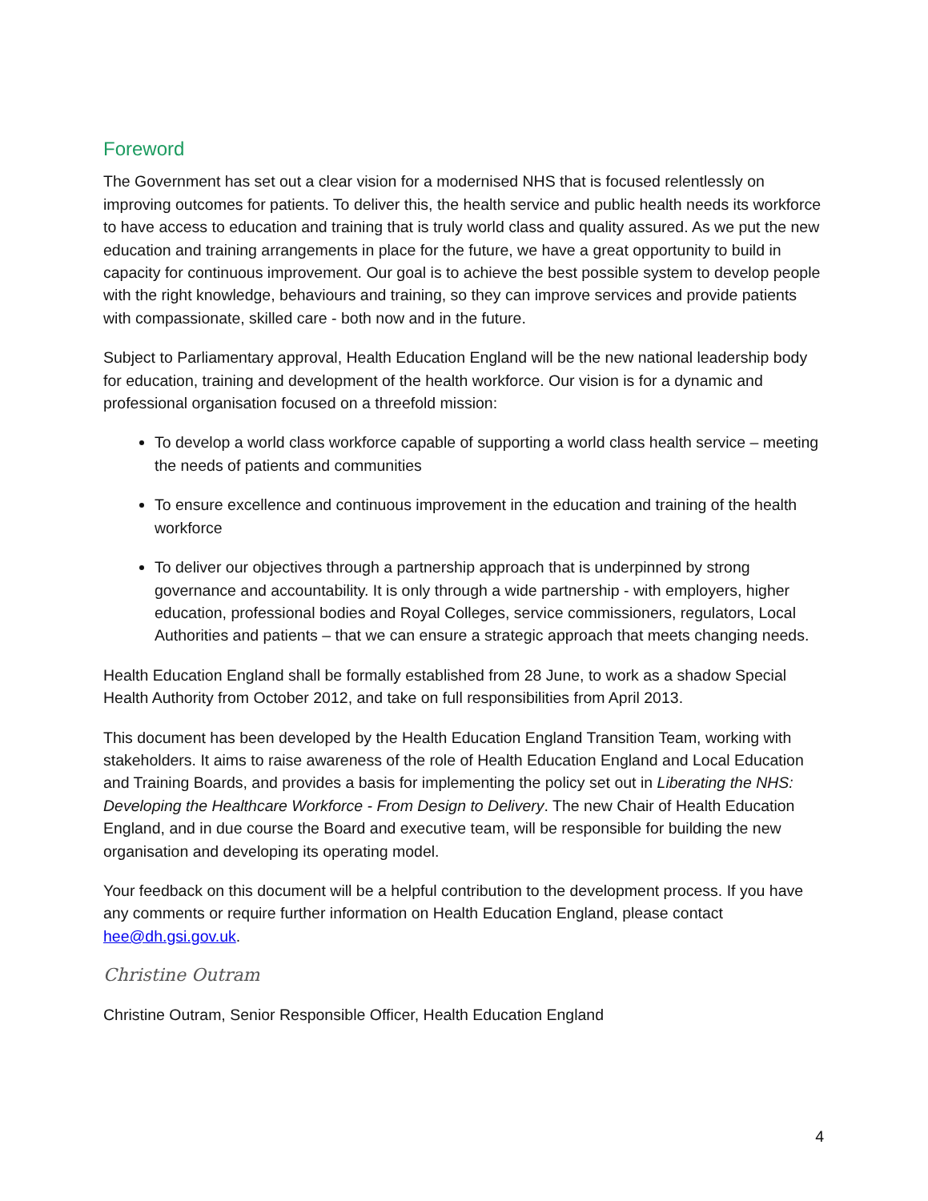Foreword
The Government has set out a clear vision for a modernised NHS that is focused relentlessly on improving outcomes for patients. To deliver this, the health service and public health needs its workforce to have access to education and training that is truly world class and quality assured. As we put the new education and training arrangements in place for the future, we have a great opportunity to build in capacity for continuous improvement. Our goal is to achieve the best possible system to develop people with the right knowledge, behaviours and training, so they can improve services and provide patients with compassionate, skilled care - both now and in the future.
Subject to Parliamentary approval, Health Education England will be the new national leadership body for education, training and development of the health workforce. Our vision is for a dynamic and professional organisation focused on a threefold mission:
To develop a world class workforce capable of supporting a world class health service – meeting the needs of patients and communities
To ensure excellence and continuous improvement in the education and training of the health workforce
To deliver our objectives through a partnership approach that is underpinned by strong governance and accountability. It is only through a wide partnership - with employers, higher education, professional bodies and Royal Colleges, service commissioners, regulators, Local Authorities and patients – that we can ensure a strategic approach that meets changing needs.
Health Education England shall be formally established from 28 June, to work as a shadow Special Health Authority from October 2012, and take on full responsibilities from April 2013.
This document has been developed by the Health Education England Transition Team, working with stakeholders. It aims to raise awareness of the role of Health Education England and Local Education and Training Boards, and provides a basis for implementing the policy set out in Liberating the NHS: Developing the Healthcare Workforce - From Design to Delivery. The new Chair of Health Education England, and in due course the Board and executive team, will be responsible for building the new organisation and developing its operating model.
Your feedback on this document will be a helpful contribution to the development process. If you have any comments or require further information on Health Education England, please contact hee@dh.gsi.gov.uk.
Christine Outram
Christine Outram, Senior Responsible Officer, Health Education England
4